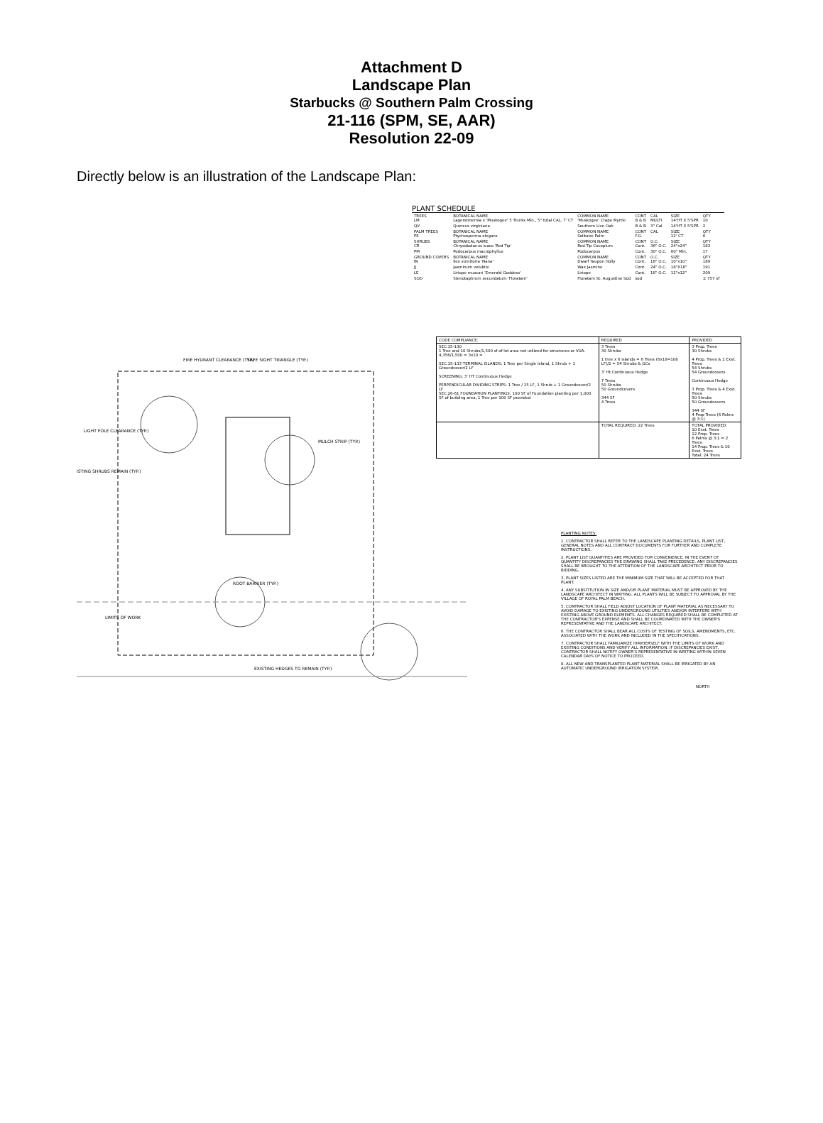Attachment D
Landscape Plan
Starbucks @ Southern Palm Crossing
21-116 (SPM, SE, AAR)
Resolution 22-09
Directly below is an illustration of the Landscape Plan:
FIRE HYDRANT CLEARANCE (TYP.) SAFE SIGHT TRIANGLE (TYP.)
LIGHT POLE CLEARANCE (TYP.)
ISTING SHRUBS REMAIN (TYP.)
MULCH STRIP (TYP.)
ROOT BARRIER (TYP.)
LIMITS OF WORK
EXISTING HEDGES TO REMAIN (TYP.)
PLANT SCHEDULE
| TREES LM | BOTANICAL NAME Lagerstroemia x 'Muskogee' 5 Trunks Min., 5" total CAL. 7' CT | COMMON NAME 'Muskogee' Crape Myrtle | CONT B & B | CAL MULTI | SIZE 14'HT X 5'SPR | QTY 10 |
| QV | Quercus virginiana | Southern Live Oak | B & B | 3" Cal. | 14'HT X 5'SPR | 2 |
| PALM TREES PE | BOTANICAL NAME Ptychosperma elegans | COMMON NAME Solitaire Palm | CONT F.G. | CAL | SIZE 12' CT | QTY 6 |
| SHRUBS CR | BOTANICAL NAME Chrysobalanus icaco 'Red Tip' | COMMON NAME Red Tip Cocoplum | CONT Cont. | O.C. 36" O.C. | SIZE 24"x24" | QTY 183 |
| PM | Podocarpus macrophyllus | Podocarpus | Cont. | 30" O.C. | 60" Min. | 17 |
| GROUND COVERS IN | BOTANICAL NAME Ilex vomitoria 'Nana' | COMMON NAME Dwarf Yaupon Holly | CONT Cont. | O.C. 18" O.C. | SIZE 10"x10" | QTY 189 |
| JJ | Jasminum volubile | Wax Jasmine | Cont. | 24" O.C. | 18"X18" | 191 |
| LE | Liriope muscari 'Emerald Goddess' | Liriope | Cont. | 18" O.C. | 12"x12" | 209 |
| SOD | Stenotaphrum secundatum 'Floratam' | Floratam St. Augustine Sod | sod | | | ± 757 sf |
| CODE COMPLIANCE: | REQUIRED | PROVIDED |
| --- | --- | --- |
| SEC.15-130 1 Tree and 10 Shrubs/1,500 sf of lot area not utilized for structures or VUA. 4,356/1,500 = 3x10 = SEC.15-133 TERMINAL ISLANDS: 1 Tree per Single Island, 1 Shrub + 1 Groundcover/2 LF SCREENING: 3' HT Continuous Hedge PERPENDICULAR DIVIDING STRIPS: 1 Tree / 15 LF, 1 Shrub + 1 Groundcover/2 LF SEC.26-61 FOUNDATION PLANTINGS: 100 SF of Foundation planting per 1,000 SF of building area, 1 Tree per 100 SF provided | 3 Trees 30 Shrubs 1 tree x 6 islands = 6 Trees (6x18=108 LF)/2 = 54 Shrubs & GCs 3' Ht Continuous Hedge 7 Trees 50 Shrubs 50 Groundcovers 344 SF 4 Trees | 3 Prop. Trees 30 Shrubs 4 Prop. Trees & 2 Exst. Trees 54 Shrubs 54 Groundcovers Continuous Hedge 3 Prop. Trees & 4 Exst. Trees 50 Shrubs 50 Groundcovers 344 SF 4 Prop Trees (6 Palms @ 3:1) |
| | TOTAL REQUIRED: 22 Trees | TOTAL PROVIDED: 10 Exst. Trees 12 Prop. Trees 6 Palms @ 3:1 = 2 Trees 14 Prop. Trees & 10 Exst. Trees Total: 24 Trees |
PLANTING NOTES:
1. CONTRACTOR SHALL REFER TO THE LANDSCAPE PLANTING DETAILS, PLANT LIST, GENERAL NOTES AND ALL CONTRACT DOCUMENTS FOR FURTHER AND COMPLETE INSTRUCTIONS.
2. PLANT LIST QUANTITIES ARE PROVIDED FOR CONVENIENCE. IN THE EVENT OF QUANTITY DISCREPANCIES THE DRAWING SHALL TAKE PRECEDENCE. ANY DISCREPANCIES SHALL BE BROUGHT TO THE ATTENTION OF THE LANDSCAPE ARCHITECT PRIOR TO BIDDING.
3. PLANT SIZES LISTED ARE THE MINIMUM SIZE THAT WILL BE ACCEPTED FOR THAT PLANT.
4. ANY SUBSTITUTION IN SIZE AND/OR PLANT MATERIAL MUST BE APPROVED BY THE LANDSCAPE ARCHITECT IN WRITING. ALL PLANTS WILL BE SUBJECT TO APPROVAL BY THE VILLAGE OF ROYAL PALM BEACH.
5. CONTRACTOR SHALL FIELD ADJUST LOCATION OF PLANT MATERIAL AS NECESSARY TO AVOID DAMAGE TO EXISTING UNDERGROUND UTILITIES AND/OR INTERFERE WITH EXISTING ABOVE GROUND ELEMENTS. ALL CHANGES REQUIRED SHALL BE COMPLETED AT THE CONTRACTOR'S EXPENSE AND SHALL BE COORDINATED WITH THE OWNER'S REPRESENTATIVE AND THE LANDSCAPE ARCHITECT.
6. THE CONTRACTOR SHALL BEAR ALL COSTS OF TESTING OF SOILS, AMENDMENTS, ETC. ASSOCIATED WITH THE WORK AND INCLUDED IN THE SPECIFICATIONS.
7. CONTRACTOR SHALL FAMILIARIZE HIM/HERSELF WITH THE LIMITS OF WORK AND EXISTING CONDITIONS AND VERIFY ALL INFORMATION. IF DISCREPANCIES EXIST, CONTRACTOR SHALL NOTIFY OWNER'S REPRESENTATIVE IN WRITING WITHIN SEVEN CALENDAR DAYS OF NOTICE TO PROCEED.
8. ALL NEW AND TRANSPLANTED PLANT MATERIAL SHALL BE IRRIGATED BY AN AUTOMATIC UNDERGROUND IRRIGATION SYSTEM.
NORTH